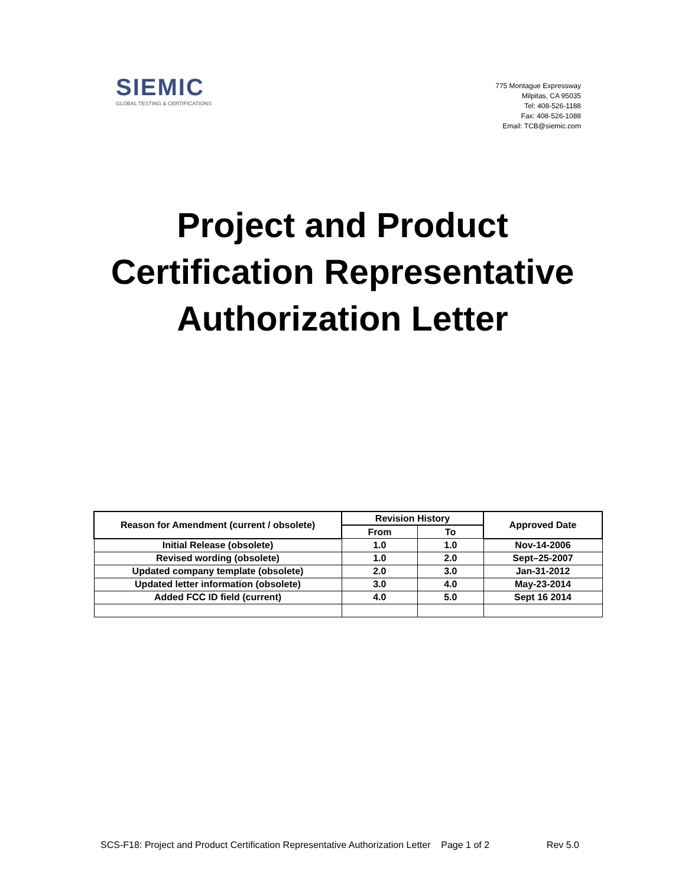SIEMIC
GLOBAL TESTING & CERTIFICATIONS
775 Montague Expressway
Milpitas, CA 95035
Tel: 408-526-1188
Fax: 408-526-1088
Email: TCB@siemic.com
Project and Product
Certification Representative
Authorization Letter
| Reason for Amendment (current / obsolete) | Revision History | | Approved Date |
| --- | --- | --- | --- |
| | From | To | |
| Initial Release (obsolete) | 1.0 | 1.0 | Nov-14-2006 |
| Revised wording (obsolete) | 1.0 | 2.0 | Sept–25-2007 |
| Updated company template (obsolete) | 2.0 | 3.0 | Jan-31-2012 |
| Updated letter information (obsolete) | 3.0 | 4.0 | May-23-2014 |
| Added FCC ID field (current) | 4.0 | 5.0 | Sept 16 2014 |
SCS-F18: Project and Product Certification Representative Authorization Letter Page 1 of 2 Rev 5.0